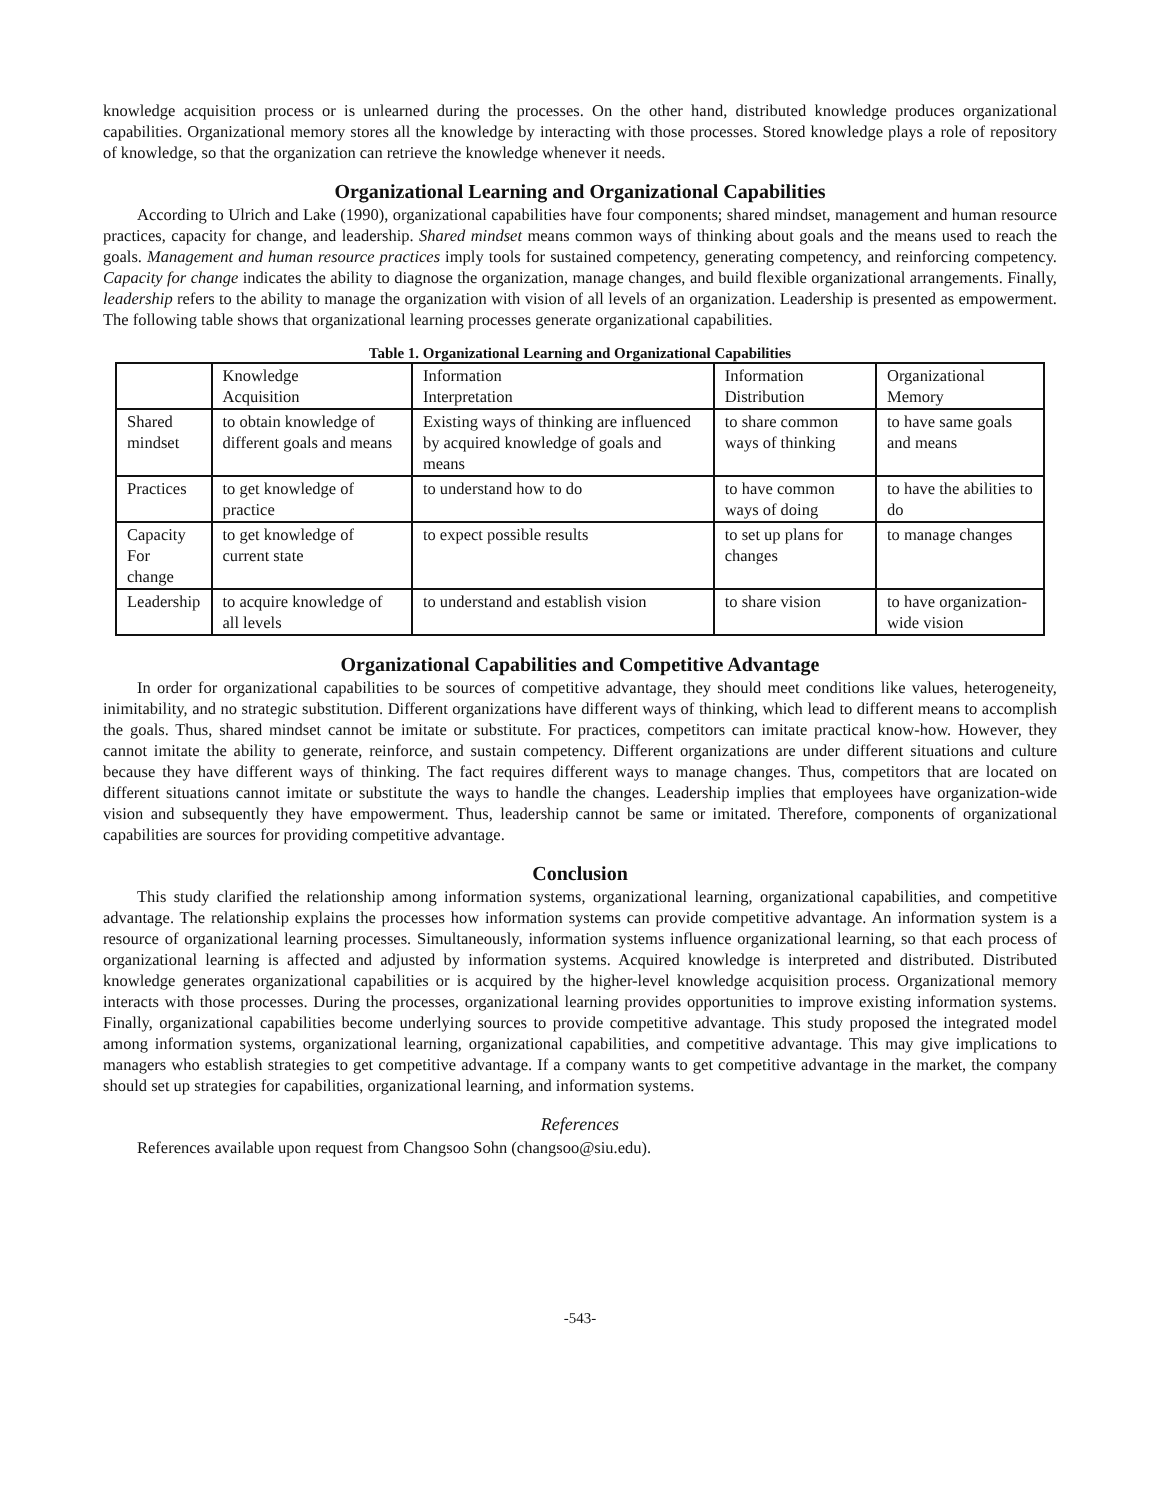knowledge acquisition process or is unlearned during the processes. On the other hand, distributed knowledge produces organizational capabilities. Organizational memory stores all the knowledge by interacting with those processes. Stored knowledge plays a role of repository of knowledge, so that the organization can retrieve the knowledge whenever it needs.
Organizational Learning and Organizational Capabilities
According to Ulrich and Lake (1990), organizational capabilities have four components; shared mindset, management and human resource practices, capacity for change, and leadership. Shared mindset means common ways of thinking about goals and the means used to reach the goals. Management and human resource practices imply tools for sustained competency, generating competency, and reinforcing competency. Capacity for change indicates the ability to diagnose the organization, manage changes, and build flexible organizational arrangements. Finally, leadership refers to the ability to manage the organization with vision of all levels of an organization. Leadership is presented as empowerment. The following table shows that organizational learning processes generate organizational capabilities.
Table 1. Organizational Learning and Organizational Capabilities
| | Knowledge Acquisition | Information Interpretation | Information Distribution | Organizational Memory |
| Shared mindset | to obtain knowledge of different goals and means | Existing ways of thinking are influenced by acquired knowledge of goals and means | to share common ways of thinking | to have same goals and means |
| Practices | to get knowledge of practice | to understand how to do | to have common ways of doing | to have the abilities to do |
| Capacity For change | to get knowledge of current state | to expect possible results | to set up plans for changes | to manage changes |
| Leadership | to acquire knowledge of all levels | to understand and establish vision | to share vision | to have organization-wide vision |
Organizational Capabilities and Competitive Advantage
In order for organizational capabilities to be sources of competitive advantage, they should meet conditions like values, heterogeneity, inimitability, and no strategic substitution. Different organizations have different ways of thinking, which lead to different means to accomplish the goals. Thus, shared mindset cannot be imitate or substitute. For practices, competitors can imitate practical know-how. However, they cannot imitate the ability to generate, reinforce, and sustain competency. Different organizations are under different situations and culture because they have different ways of thinking. The fact requires different ways to manage changes. Thus, competitors that are located on different situations cannot imitate or substitute the ways to handle the changes. Leadership implies that employees have organization-wide vision and subsequently they have empowerment. Thus, leadership cannot be same or imitated. Therefore, components of organizational capabilities are sources for providing competitive advantage.
Conclusion
This study clarified the relationship among information systems, organizational learning, organizational capabilities, and competitive advantage. The relationship explains the processes how information systems can provide competitive advantage. An information system is a resource of organizational learning processes. Simultaneously, information systems influence organizational learning, so that each process of organizational learning is affected and adjusted by information systems. Acquired knowledge is interpreted and distributed. Distributed knowledge generates organizational capabilities or is acquired by the higher-level knowledge acquisition process. Organizational memory interacts with those processes. During the processes, organizational learning provides opportunities to improve existing information systems. Finally, organizational capabilities become underlying sources to provide competitive advantage. This study proposed the integrated model among information systems, organizational learning, organizational capabilities, and competitive advantage. This may give implications to managers who establish strategies to get competitive advantage. If a company wants to get competitive advantage in the market, the company should set up strategies for capabilities, organizational learning, and information systems.
References
References available upon request from Changsoo Sohn (changsoo@siu.edu).
-543-